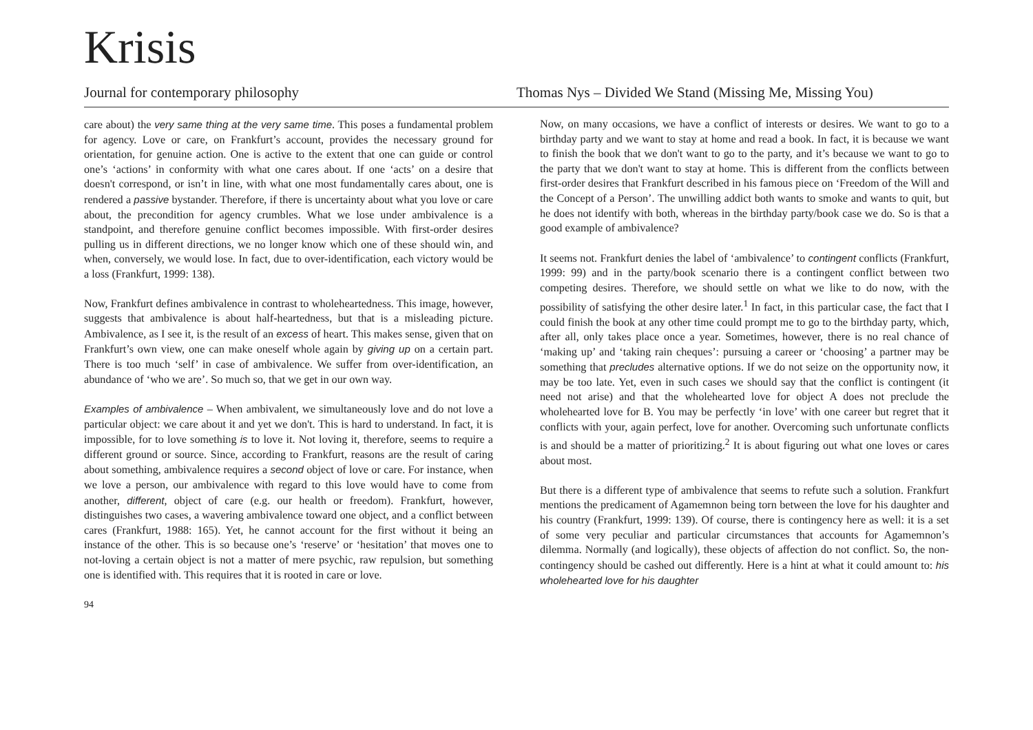Krisis
Journal for contemporary philosophy Thomas Nys – Divided We Stand (Missing Me, Missing You)
care about) the very same thing at the very same time. This poses a fundamental problem for agency. Love or care, on Frankfurt’s account, provides the necessary ground for orientation, for genuine action. One is active to the extent that one can guide or control one’s ‘actions’ in conformity with what one cares about. If one ‘acts’ on a desire that doesn't correspond, or isn’t in line, with what one most fundamentally cares about, one is rendered a passive bystander. Therefore, if there is uncertainty about what you love or care about, the precondition for agency crumbles. What we lose under ambivalence is a standpoint, and therefore genuine conflict becomes impossible. With first-order desires pulling us in different directions, we no longer know which one of these should win, and when, conversely, we would lose. In fact, due to over-identification, each victory would be a loss (Frankfurt, 1999: 138).
Now, Frankfurt defines ambivalence in contrast to wholeheartedness. This image, however, suggests that ambivalence is about half-heartedness, but that is a misleading picture. Ambivalence, as I see it, is the result of an excess of heart. This makes sense, given that on Frankfurt’s own view, one can make oneself whole again by giving up on a certain part. There is too much ‘self’ in case of ambivalence. We suffer from over-identification, an abundance of ‘who we are’. So much so, that we get in our own way.
Examples of ambivalence – When ambivalent, we simultaneously love and do not love a particular object: we care about it and yet we don't. This is hard to understand. In fact, it is impossible, for to love something is to love it. Not loving it, therefore, seems to require a different ground or source. Since, according to Frankfurt, reasons are the result of caring about something, ambivalence requires a second object of love or care. For instance, when we love a person, our ambivalence with regard to this love would have to come from another, different, object of care (e.g. our health or freedom). Frankfurt, however, distinguishes two cases, a wavering ambivalence toward one object, and a conflict between cares (Frankfurt, 1988: 165). Yet, he cannot account for the first without it being an instance of the other. This is so because one’s ‘reserve’ or ‘hesitation’ that moves one to not-loving a certain object is not a matter of mere psychic, raw repulsion, but something one is identified with. This requires that it is rooted in care or love.
94
Now, on many occasions, we have a conflict of interests or desires. We want to go to a birthday party and we want to stay at home and read a book. In fact, it is because we want to finish the book that we don't want to go to the party, and it’s because we want to go to the party that we don't want to stay at home. This is different from the conflicts between first-order desires that Frankfurt described in his famous piece on ‘Freedom of the Will and the Concept of a Person’. The unwilling addict both wants to smoke and wants to quit, but he does not identify with both, whereas in the birthday party/book case we do. So is that a good example of ambivalence?
It seems not. Frankfurt denies the label of ‘ambivalence’ to contingent conflicts (Frankfurt, 1999: 99) and in the party/book scenario there is a contingent conflict between two competing desires. Therefore, we should settle on what we like to do now, with the possibility of satisfying the other desire later.<sup>1</sup> In fact, in this particular case, the fact that I could finish the book at any other time could prompt me to go to the birthday party, which, after all, only takes place once a year. Sometimes, however, there is no real chance of ‘making up’ and ‘taking rain cheques’: pursuing a career or ‘choosing’ a partner may be something that precludes alternative options. If we do not seize on the opportunity now, it may be too late. Yet, even in such cases we should say that the conflict is contingent (it need not arise) and that the wholehearted love for object A does not preclude the wholehearted love for B. You may be perfectly ‘in love’ with one career but regret that it conflicts with your, again perfect, love for another. Overcoming such unfortunate conflicts is and should be a matter of prioritizing.<sup>2</sup> It is about figuring out what one loves or cares about most.
But there is a different type of ambivalence that seems to refute such a solution. Frankfurt mentions the predicament of Agamemnon being torn between the love for his daughter and his country (Frankfurt, 1999: 139). Of course, there is contingency here as well: it is a set of some very peculiar and particular circumstances that accounts for Agamemnon’s dilemma. Normally (and logically), these objects of affection do not conflict. So, the non-contingency should be cashed out differently. Here is a hint at what it could amount to: his wholehearted love for his daughter